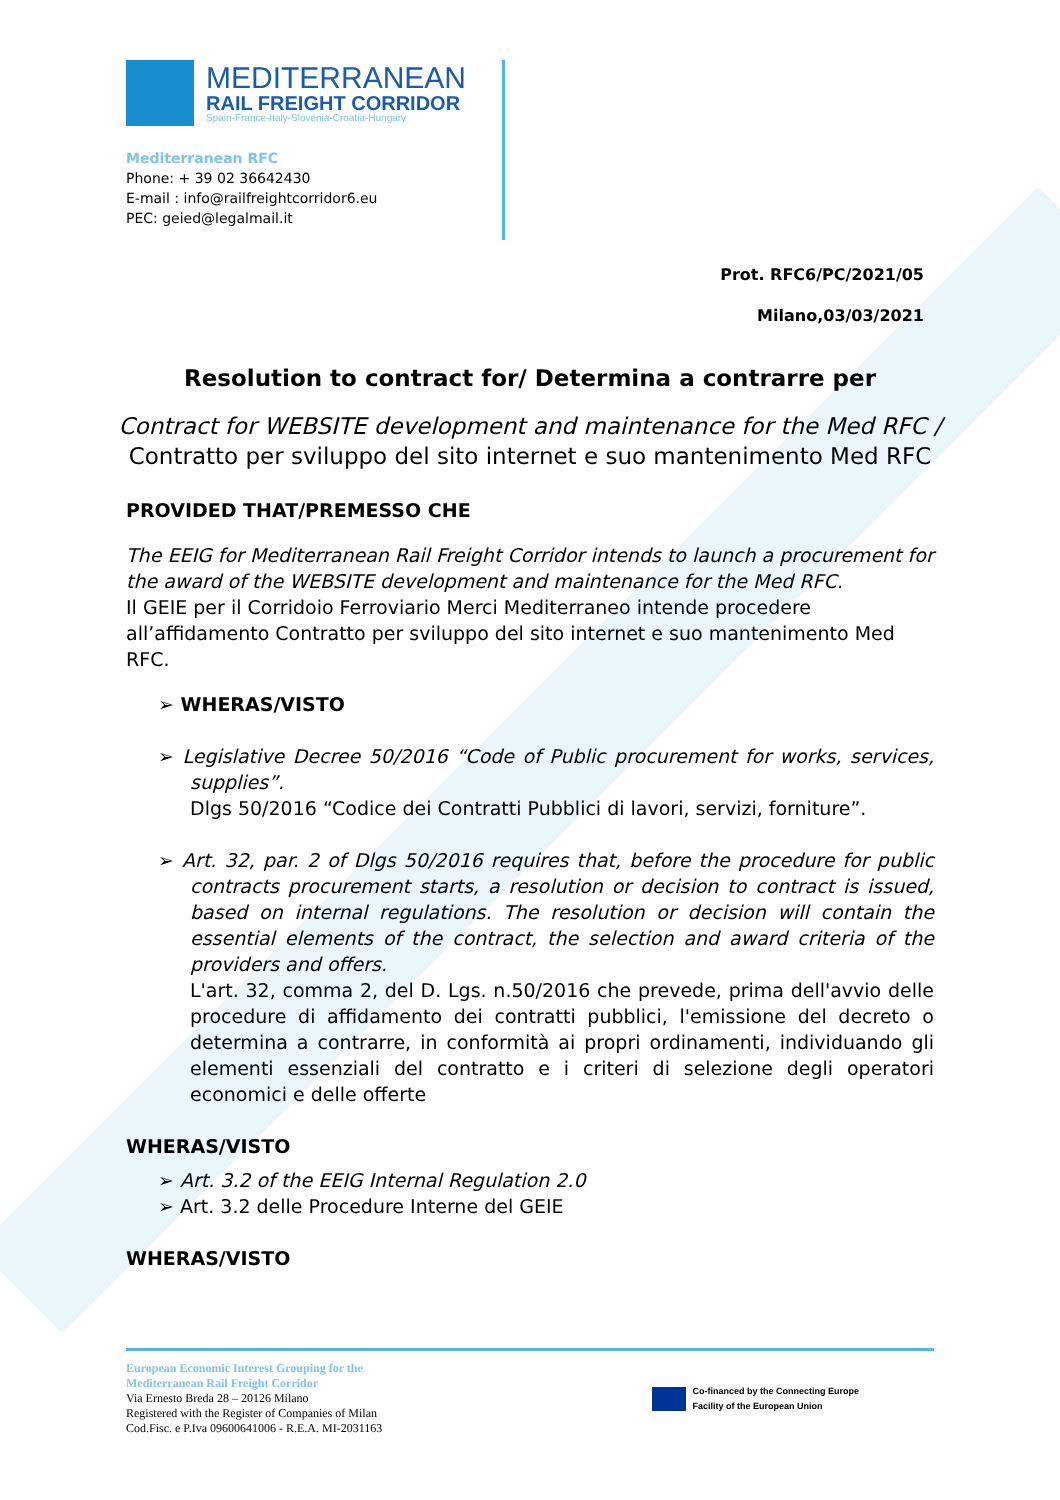MEDITERRANEAN
RAIL FREIGHT CORRIDOR
Spain-France-Italy-Slovenia-Croatia-Hungary
Mediterranean RFC
Phone: + 39 02 36642430
E-mail : info@railfreightcorridor6.eu
PEC: geied@legalmail.it
Prot. RFC6/PC/2021/05
Milano,03/03/2021
Resolution to contract for/ Determina a contrarre per
Contract for WEBSITE development and maintenance for the Med RFC /
Contratto per sviluppo del sito internet e suo mantenimento Med RFC
PROVIDED THAT/PREMESSO CHE
The EEIG for Mediterranean Rail Freight Corridor intends to launch a procurement for the award of the WEBSITE development and maintenance for the Med RFC.
Il GEIE per il Corridoio Ferroviario Merci Mediterraneo intende procedere all’affidamento Contratto per sviluppo del sito internet e suo mantenimento Med RFC.
➢ WHERAS/VISTO
➢ Legislative Decree 50/2016 “Code of Public procurement for works, services, supplies”.
Dlgs 50/2016 “Codice dei Contratti Pubblici di lavori, servizi, forniture”.
➢ Art. 32, par. 2 of Dlgs 50/2016 requires that, before the procedure for public contracts procurement starts, a resolution or decision to contract is issued, based on internal regulations. The resolution or decision will contain the essential elements of the contract, the selection and award criteria of the providers and offers.
L'art. 32, comma 2, del D. Lgs. n.50/2016 che prevede, prima dell'avvio delle procedure di affidamento dei contratti pubblici, l'emissione del decreto o determina a contrarre, in conformità ai propri ordinamenti, individuando gli elementi essenziali del contratto e i criteri di selezione degli operatori economici e delle offerte
WHERAS/VISTO
➢ Art. 3.2 of the EEIG Internal Regulation 2.0
➢ Art. 3.2 delle Procedure Interne del GEIE
WHERAS/VISTO
European Economic Interest Grouping for the
Mediterranean Rail Freight Corridor
Via Ernesto Breda 28 – 20126 Milano
Registered with the Register of Companies of Milan
Cod.Fisc. e P.Iva 09600641006 - R.E.A. MI-2031163
Co-financed by the Connecting Europe
Facility of the European Union